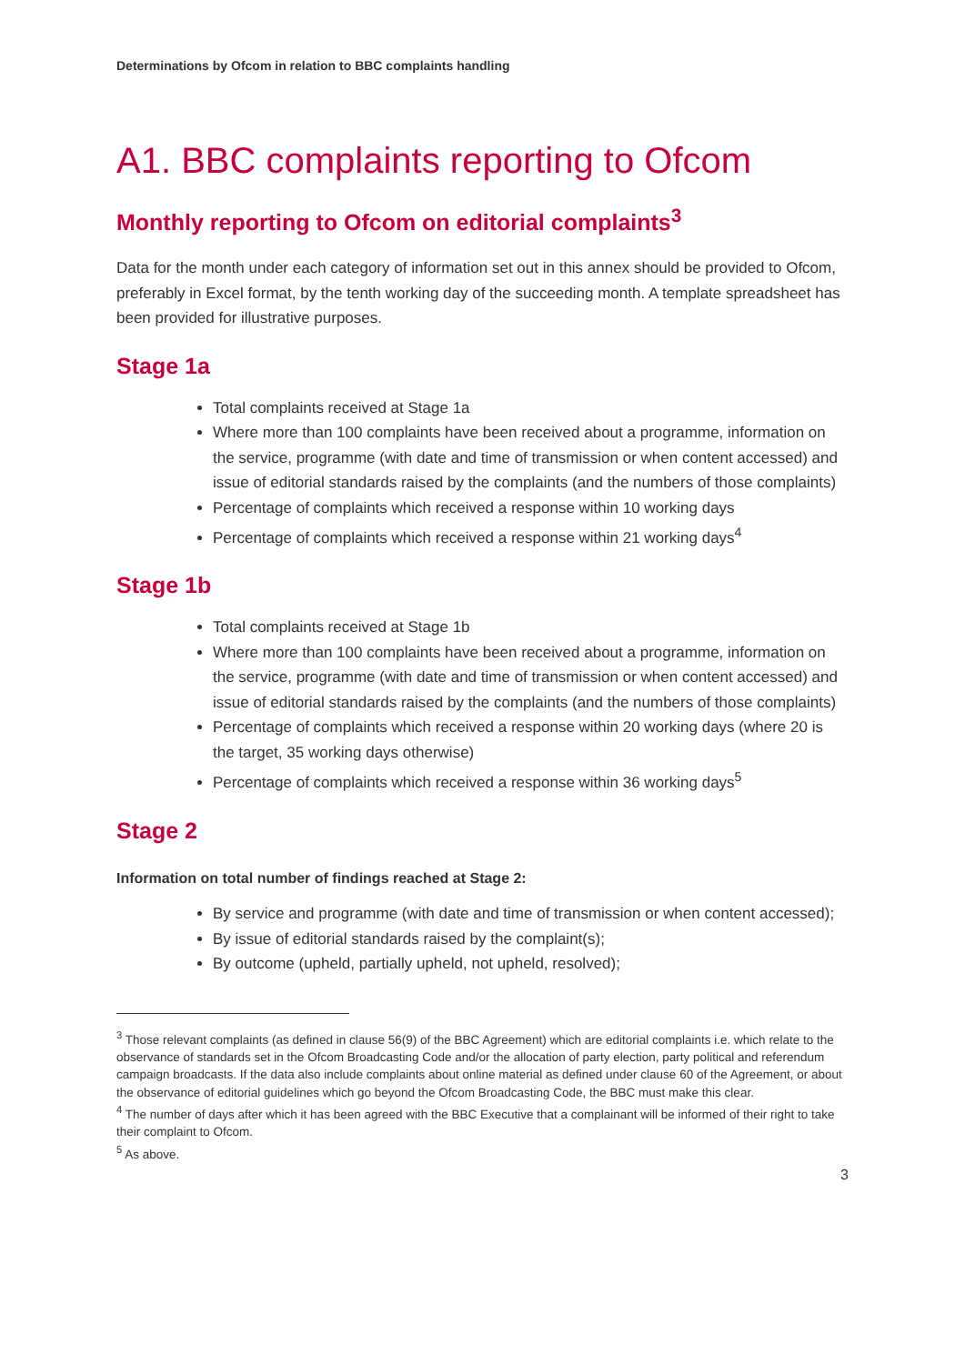Determinations by Ofcom in relation to BBC complaints handling
A1. BBC complaints reporting to Ofcom
Monthly reporting to Ofcom on editorial complaints<sup>3</sup>
Data for the month under each category of information set out in this annex should be provided to Ofcom, preferably in Excel format, by the tenth working day of the succeeding month. A template spreadsheet has been provided for illustrative purposes.
Stage 1a
Total complaints received at Stage 1a
Where more than 100 complaints have been received about a programme, information on the service, programme (with date and time of transmission or when content accessed) and issue of editorial standards raised by the complaints (and the numbers of those complaints)
Percentage of complaints which received a response within 10 working days
Percentage of complaints which received a response within 21 working days<sup>4</sup>
Stage 1b
Total complaints received at Stage 1b
Where more than 100 complaints have been received about a programme, information on the service, programme (with date and time of transmission or when content accessed) and issue of editorial standards raised by the complaints (and the numbers of those complaints)
Percentage of complaints which received a response within 20 working days (where 20 is the target, 35 working days otherwise)
Percentage of complaints which received a response within 36 working days<sup>5</sup>
Stage 2
Information on total number of findings reached at Stage 2:
By service and programme (with date and time of transmission or when content accessed);
By issue of editorial standards raised by the complaint(s);
By outcome (upheld, partially upheld, not upheld, resolved);
<sup>3</sup> Those relevant complaints (as defined in clause 56(9) of the BBC Agreement) which are editorial complaints i.e. which relate to the observance of standards set in the Ofcom Broadcasting Code and/or the allocation of party election, party political and referendum campaign broadcasts. If the data also include complaints about online material as defined under clause 60 of the Agreement, or about the observance of editorial guidelines which go beyond the Ofcom Broadcasting Code, the BBC must make this clear.
<sup>4</sup> The number of days after which it has been agreed with the BBC Executive that a complainant will be informed of their right to take their complaint to Ofcom.
<sup>5</sup> As above.
3